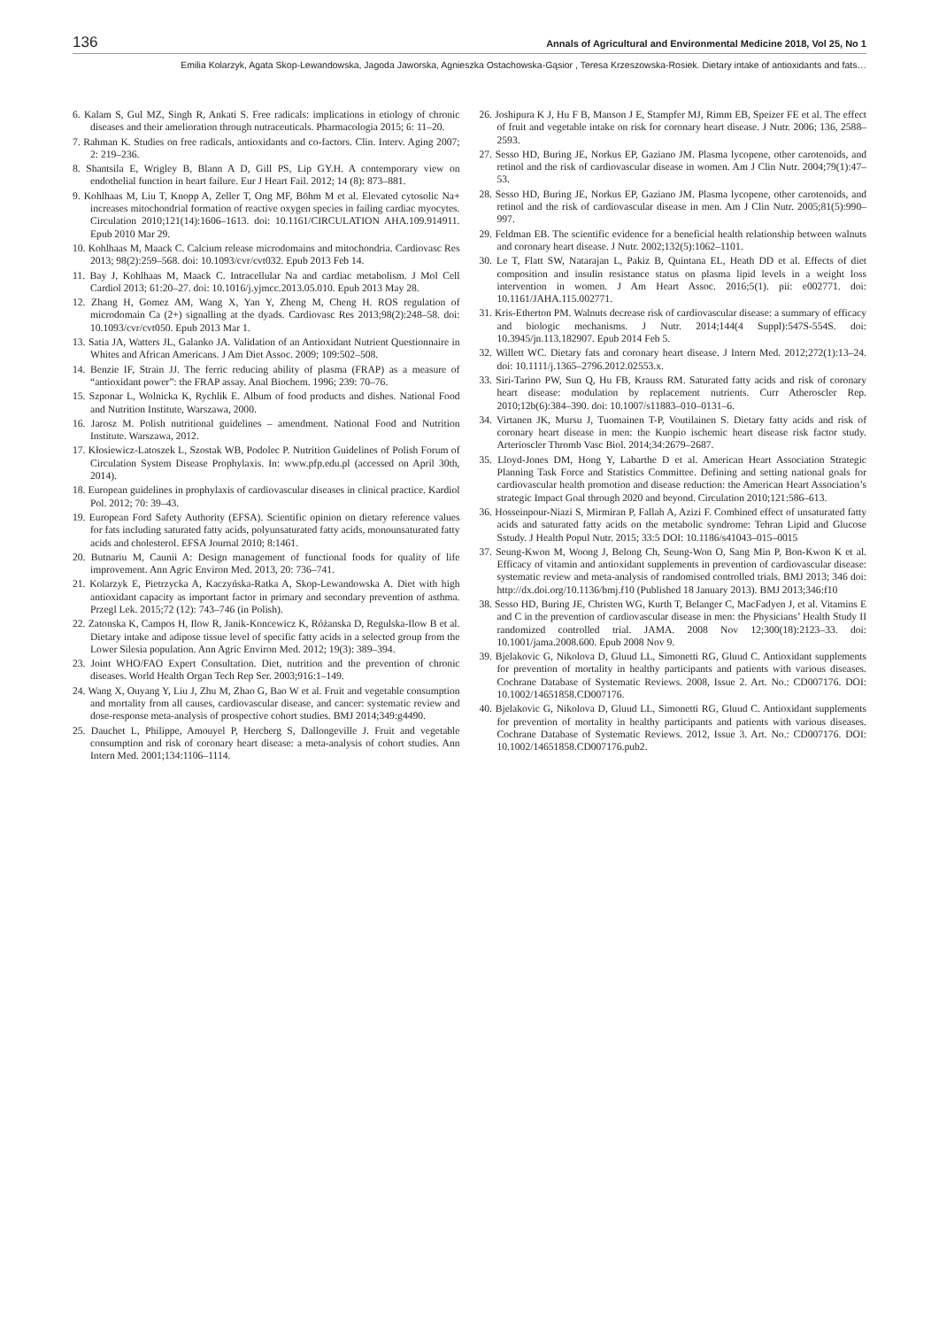136 Annals of Agricultural and Environmental Medicine 2018, Vol 25, No 1
Emilia Kolarzyk, Agata Skop-Lewandowska, Jagoda Jaworska, Agnieszka Ostachowska-Gąsior , Teresa Krzeszowska-Rosiek. Dietary intake of antioxidants and fats…
6. Kalam S, Gul MZ, Singh R, Ankati S. Free radicals: implications in etiology of chronic diseases and their amelioration through nutraceuticals. Pharmacologia 2015; 6: 11–20.
7. Rahman K. Studies on free radicals, antioxidants and co-factors. Clin. Interv. Aging 2007; 2: 219–236.
8. Shantsila E, Wrigley B, Blann A D, Gill PS, Lip GY.H. A contemporary view on endothelial function in heart failure. Eur J Heart Fail. 2012; 14 (8): 873–881.
9. Kohlhaas M, Liu T, Knopp A, Zeller T, Ong MF, Böhm M et al. Elevated cytosolic Na+ increases mitochondrial formation of reactive oxygen species in failing cardiac myocytes. Circulation 2010;121(14):1606–1613. doi: 10.1161/CIRCULATION AHA.109.914911. Epub 2010 Mar 29.
10. Kohlhaas M, Maack C. Calcium release microdomains and mitochondria. Cardiovasc Res 2013; 98(2):259–568. doi: 10.1093/cvr/cvt032. Epub 2013 Feb 14.
11. Bay J, Kohlhaas M, Maack C. Intracellular Na and cardiac metabolism. J Mol Cell Cardiol 2013; 61:20–27. doi: 10.1016/j.yjmcc.2013.05.010. Epub 2013 May 28.
12. Zhang H, Gomez AM, Wang X, Yan Y, Zheng M, Cheng H. ROS regulation of microdomain Ca (2+) signalling at the dyads. Cardiovasc Res 2013;98(2):248–58. doi: 10.1093/cvr/cvt050. Epub 2013 Mar 1.
13. Satia JA, Watters JL, Galanko JA. Validation of an Antioxidant Nutrient Questionnaire in Whites and African Americans. J Am Diet Assoc. 2009; 109:502–508.
14. Benzie IF, Strain JJ. The ferric reducing ability of plasma (FRAP) as a measure of “antioxidant power”: the FRAP assay. Anal Biochem. 1996; 239: 70–76.
15. Szponar L, Wolnicka K, Rychlik E. Album of food products and dishes. National Food and Nutrition Institute, Warszawa, 2000.
16. Jarosz M. Polish nutritional guidelines – amendment. National Food and Nutrition Institute. Warszawa, 2012.
17. Kłosiewicz-Latoszek L, Szostak WB, Podolec P. Nutrition Guidelines of Polish Forum of Circulation System Disease Prophylaxis. In: www.pfp.edu.pl (accessed on April 30th, 2014).
18. European guidelines in prophylaxis of cardiovascular diseases in clinical practice. Kardiol Pol. 2012; 70: 39–43.
19. European Ford Safety Authority (EFSA). Scientific opinion on dietary reference values for fats including saturated fatty acids, polyunsaturated fatty acids, monounsaturated fatty acids and cholesterol. EFSA Journal 2010; 8:1461.
20. Butnariu M, Caunii A: Design management of functional foods for quality of life improvement. Ann Agric Environ Med. 2013, 20: 736–741.
21. Kolarzyk E, Pietrzycka A, Kaczyńska-Ratka A, Skop-Lewandowska A. Diet with high antioxidant capacity as important factor in primary and secondary prevention of asthma. Przegl Lek. 2015;72 (12): 743–746 (in Polish).
22. Zatonska K, Campos H, Ilow R, Janik-Koncewicz K, Różanska D, Regulska-Ilow B et al. Dietary intake and adipose tissue level of specific fatty acids in a selected group from the Lower Silesia population. Ann Agric Environ Med. 2012; 19(3): 389–394.
23. Joint WHO/FAO Expert Consultation. Diet, nutrition and the prevention of chronic diseases. World Health Organ Tech Rep Ser. 2003;916:1–149.
24. Wang X, Ouyang Y, Liu J, Zhu M, Zhao G, Bao W et al. Fruit and vegetable consumption and mortality from all causes, cardiovascular disease, and cancer: systematic review and dose-response meta-analysis of prospective cohort studies. BMJ 2014;349:g4490.
25. Dauchet L, Philippe, Amouyel P, Hercberg S, Dallongeville J. Fruit and vegetable consumption and risk of coronary heart disease: a meta-analysis of cohort studies. Ann Intern Med. 2001;134:1106–1114.
26. Joshipura K J, Hu F B, Manson J E, Stampfer MJ, Rimm EB, Speizer FE et al. The effect of fruit and vegetable intake on risk for coronary heart disease. J Nutr. 2006; 136, 2588–2593.
27. Sesso HD, Buring JE, Norkus EP, Gaziano JM. Plasma lycopene, other carotenoids, and retinol and the risk of cardiovascular disease in women. Am J Clin Nutr. 2004;79(1):47–53.
28. Sesso HD, Buring JE, Norkus EP, Gaziano JM. Plasma lycopene, other carotenoids, and retinol and the risk of cardiovascular disease in men. Am J Clin Nutr. 2005;81(5):990–997.
29. Feldman EB. The scientific evidence for a beneficial health relationship between walnuts and coronary heart disease. J Nutr. 2002;132(5):1062–1101.
30. Le T, Flatt SW, Natarajan L, Pakiz B, Quintana EL, Heath DD et al. Effects of diet composition and insulin resistance status on plasma lipid levels in a weight loss intervention in women. J Am Heart Assoc. 2016;5(1). pii: e002771. doi: 10.1161/JAHA.115.002771.
31. Kris-Etherton PM. Walnuts decrease risk of cardiovascular disease: a summary of efficacy and biologic mechanisms. J Nutr. 2014;144(4 Suppl):547S-554S. doi: 10.3945/jn.113.182907. Epub 2014 Feb 5.
32. Willett WC. Dietary fats and coronary heart disease. J Intern Med. 2012;272(1):13–24. doi: 10.1111/j.1365–2796.2012.02553.x.
33. Siri-Tarino PW, Sun Q, Hu FB, Krauss RM. Saturated fatty acids and risk of coronary heart disease: modulation by replacement nutrients. Curr Atheroscler Rep. 2010;12b(6):384–390. doi: 10.1007/s11883–010–0131–6.
34. Virtanen JK, Mursu J, Tuomainen T-P, Voutilainen S. Dietary fatty acids and risk of coronary heart disease in men: the Kuopio ischemic heart disease risk factor study. Arterioscler Thromb Vasc Biol. 2014;34:2679–2687.
35. Lloyd-Jones DM, Hong Y, Labarthe D et al. American Heart Association Strategic Planning Task Force and Statistics Committee. Defining and setting national goals for cardiovascular health promotion and disease reduction: the American Heart Association’s strategic Impact Goal through 2020 and beyond. Circulation 2010;121:586–613.
36. Hosseinpour-Niazi S, Mirmiran P, Fallah A, Azizi F. Combined effect of unsaturated fatty acids and saturated fatty acids on the metabolic syndrome: Tehran Lipid and Glucose Sstudy. J Health Popul Nutr. 2015; 33:5 DOI: 10.1186/s41043–015–0015
37. Seung-Kwon M, Woong J, Belong Ch, Seung-Won O, Sang Min P, Bon-Kwon K et al. Efficacy of vitamin and antioxidant supplements in prevention of cardiovascular disease: systematic review and meta-analysis of randomised controlled trials. BMJ 2013; 346 doi: http://dx.doi.org/10.1136/bmj.f10 (Published 18 January 2013). BMJ 2013;346:f10
38. Sesso HD, Buring JE, Christen WG, Kurth T, Belanger C, MacFadyen J, et al. Vitamins E and C in the prevention of cardiovascular disease in men: the Physicians’ Health Study II randomized controlled trial. JAMA. 2008 Nov 12;300(18):2123–33. doi: 10.1001/jama.2008.600. Epub 2008 Nov 9.
39. Bjelakovic G, Nikolova D, Gluud LL, Simonetti RG, Gluud C. Antioxidant supplements for prevention of mortality in healthy participants and patients with various diseases. Cochrane Database of Systematic Reviews. 2008, Issue 2. Art. No.: CD007176. DOI: 10.1002/14651858.CD007176.
40. Bjelakovic G, Nikolova D, Gluud LL, Simonetti RG, Gluud C. Antioxidant supplements for prevention of mortality in healthy participants and patients with various diseases. Cochrane Database of Systematic Reviews. 2012, Issue 3. Art. No.: CD007176. DOI: 10.1002/14651858.CD007176.pub2.